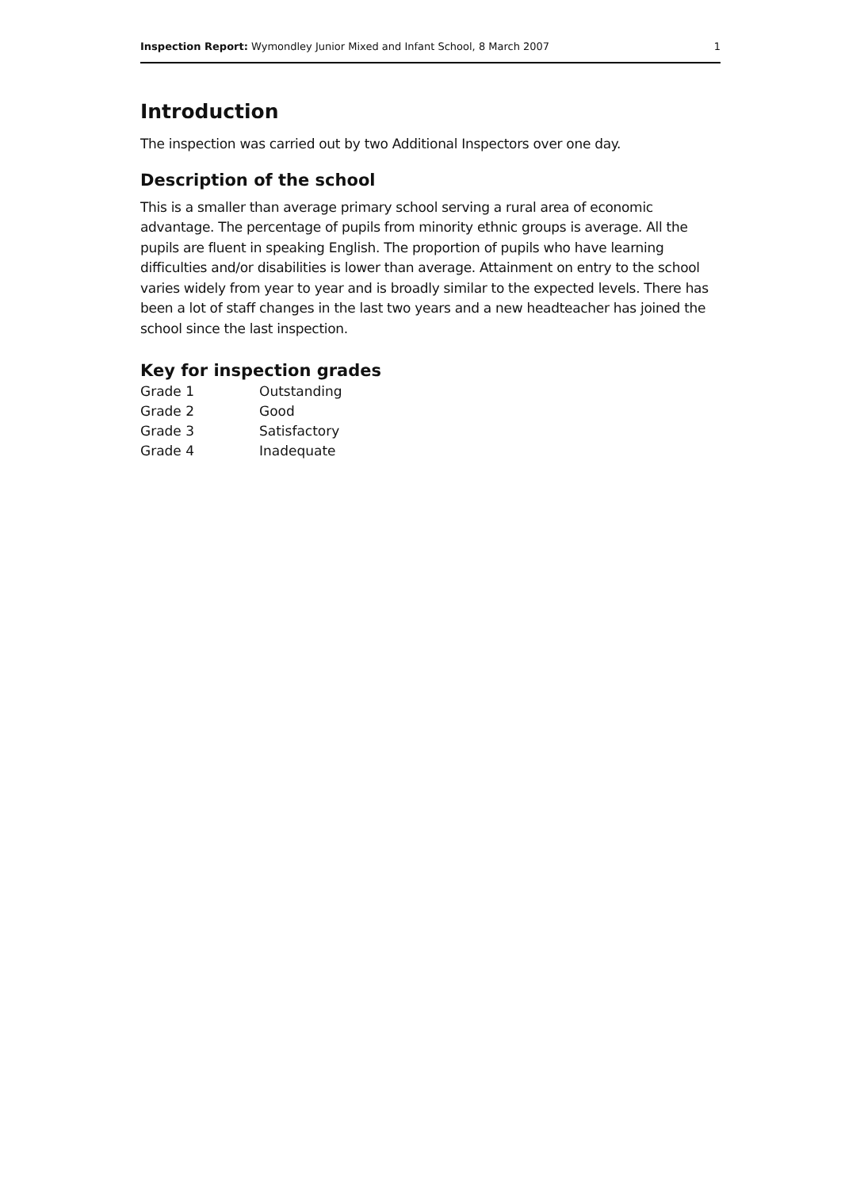Inspection Report: Wymondley Junior Mixed and Infant School, 8 March 2007 1
Introduction
The inspection was carried out by two Additional Inspectors over one day.
Description of the school
This is a smaller than average primary school serving a rural area of economic advantage. The percentage of pupils from minority ethnic groups is average. All the pupils are fluent in speaking English. The proportion of pupils who have learning difficulties and/or disabilities is lower than average. Attainment on entry to the school varies widely from year to year and is broadly similar to the expected levels. There has been a lot of staff changes in the last two years and a new headteacher has joined the school since the last inspection.
Key for inspection grades
| Grade 1 | Outstanding |
| Grade 2 | Good |
| Grade 3 | Satisfactory |
| Grade 4 | Inadequate |